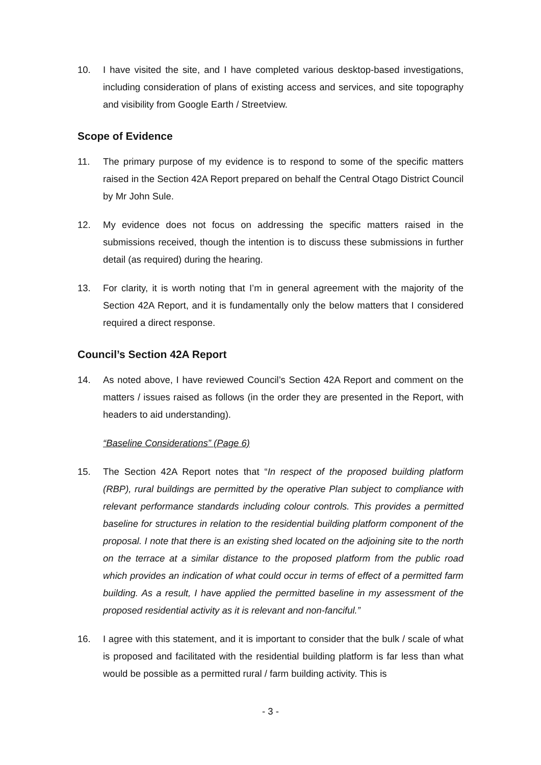10. I have visited the site, and I have completed various desktop-based investigations, including consideration of plans of existing access and services, and site topography and visibility from Google Earth / Streetview.
Scope of Evidence
11. The primary purpose of my evidence is to respond to some of the specific matters raised in the Section 42A Report prepared on behalf the Central Otago District Council by Mr John Sule.
12. My evidence does not focus on addressing the specific matters raised in the submissions received, though the intention is to discuss these submissions in further detail (as required) during the hearing.
13. For clarity, it is worth noting that I’m in general agreement with the majority of the Section 42A Report, and it is fundamentally only the below matters that I considered required a direct response.
Council’s Section 42A Report
14. As noted above, I have reviewed Council’s Section 42A Report and comment on the matters / issues raised as follows (in the order they are presented in the Report, with headers to aid understanding).
“Baseline Considerations” (Page 6)
15. The Section 42A Report notes that “In respect of the proposed building platform (RBP), rural buildings are permitted by the operative Plan subject to compliance with relevant performance standards including colour controls. This provides a permitted baseline for structures in relation to the residential building platform component of the proposal. I note that there is an existing shed located on the adjoining site to the north on the terrace at a similar distance to the proposed platform from the public road which provides an indication of what could occur in terms of effect of a permitted farm building. As a result, I have applied the permitted baseline in my assessment of the proposed residential activity as it is relevant and non-fanciful.”
16. I agree with this statement, and it is important to consider that the bulk / scale of what is proposed and facilitated with the residential building platform is far less than what would be possible as a permitted rural / farm building activity. This is
- 3 -